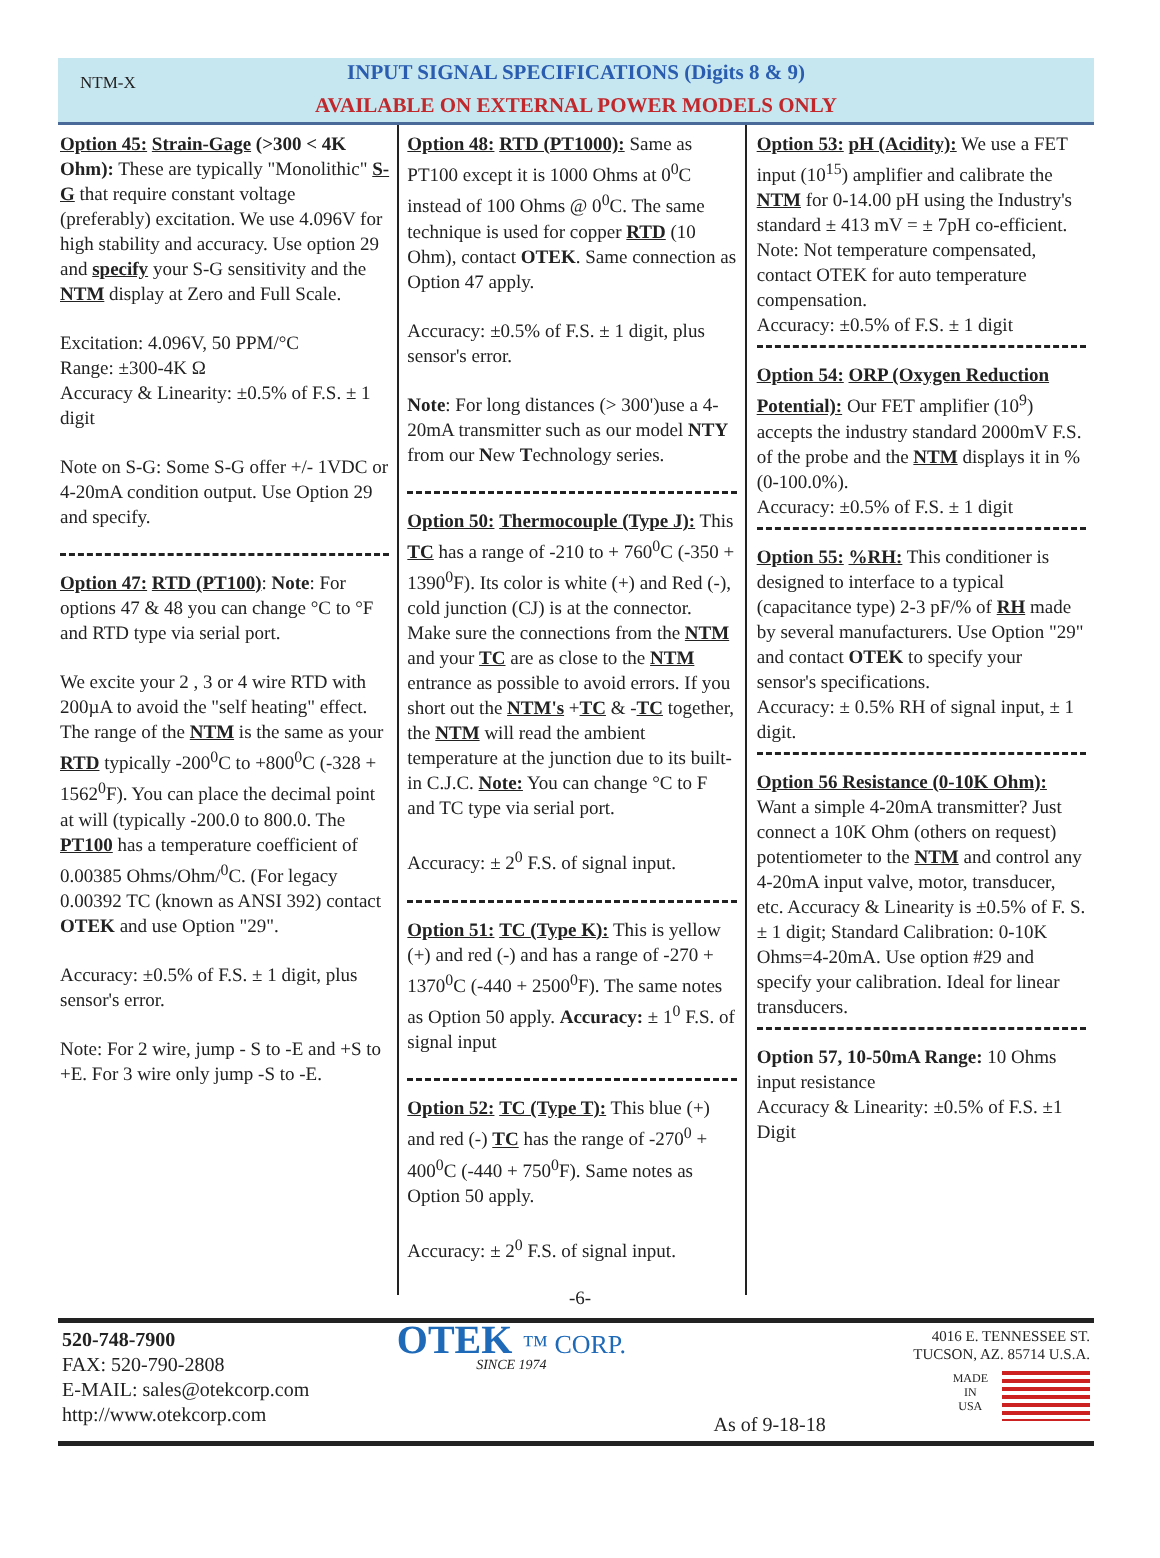NTM-X
INPUT SIGNAL SPECIFICATIONS (Digits 8 & 9)
AVAILABLE ON EXTERNAL POWER MODELS ONLY
Option 45: Strain-Gage (>300 < 4K Ohm): These are typically "Monolithic" S-G that require constant voltage (preferably) excitation. We use 4.096V for high stability and accuracy. Use option 29 and specify your S-G sensitivity and the NTM display at Zero and Full Scale.
Excitation: 4.096V, 50 PPM/°C
Range: ±300-4K Ω
Accuracy & Linearity: ±0.5% of F.S. ± 1 digit
Note on S-G: Some S-G offer +/- 1VDC or 4-20mA condition output. Use Option 29 and specify.
Option 47: RTD (PT100): Note: For options 47 & 48 you can change °C to °F and RTD type via serial port.
We excite your 2 , 3 or 4 wire RTD with 200µA to avoid the "self heating" effect. The range of the NTM is the same as your RTD typically -200<sup>0</sup>C to +800<sup>0</sup>C (-328 + 1562<sup>0</sup>F). You can place the decimal point at will (typically -200.0 to 800.0. The PT100 has a temperature coefficient of 0.00385 Ohms/Ohm/<sup>0</sup>C. (For legacy 0.00392 TC (known as ANSI 392) contact OTEK and use Option "29".
Accuracy: ±0.5% of F.S. ± 1 digit, plus sensor's error.
Note: For 2 wire, jump - S to -E and +S to +E. For 3 wire only jump -S to -E.
Option 48: RTD (PT1000): Same as PT100 except it is 1000 Ohms at 0<sup>0</sup>C instead of 100 Ohms @ 0<sup>0</sup>C. The same technique is used for copper RTD (10 Ohm), contact OTEK. Same connection as Option 47 apply.
Accuracy: ±0.5% of F.S. ± 1 digit, plus sensor's error.
Note: For long distances (> 300')use a 4-20mA transmitter such as our model NTY from our New Technology series.
Option 50: Thermocouple (Type J): This TC has a range of -210 to + 760<sup>0</sup>C (-350 + 1390<sup>0</sup>F). Its color is white (+) and Red (-), cold junction (CJ) is at the connector. Make sure the connections from the NTM and your TC are as close to the NTM entrance as possible to avoid errors. If you short out the NTM's +TC & -TC together, the NTM will read the ambient temperature at the junction due to its built-in C.J.C. Note: You can change °C to F and TC type via serial port.
Accuracy: ± 2<sup>0</sup> F.S. of signal input.
Option 51: TC (Type K): This is yellow (+) and red (-) and has a range of -270 + 1370<sup>0</sup>C (-440 + 2500<sup>0</sup>F). The same notes as Option 50 apply. Accuracy: ± 1<sup>0</sup> F.S. of signal input
Option 52: TC (Type T): This blue (+) and red (-) TC has the range of -270<sup>0</sup> + 400<sup>0</sup>C (-440 + 750<sup>0</sup>F). Same notes as Option 50 apply.
Accuracy: ± 2<sup>0</sup> F.S. of signal input.
Option 53: pH (Acidity): We use a FET input (10<sup>15</sup>) amplifier and calibrate the NTM for 0-14.00 pH using the Industry's standard ± 413 mV = ± 7pH co-efficient.
Note: Not temperature compensated, contact OTEK for auto temperature compensation.
Accuracy: ±0.5% of F.S. ± 1 digit
Option 54: ORP (Oxygen Reduction Potential): Our FET amplifier (10<sup>9</sup>) accepts the industry standard 2000mV F.S. of the probe and the NTM displays it in % (0-100.0%).
Accuracy: ±0.5% of F.S. ± 1 digit
Option 55: %RH: This conditioner is designed to interface to a typical (capacitance type) 2-3 pF/% of RH made by several manufacturers. Use Option "29" and contact OTEK to specify your sensor's specifications.
Accuracy: ± 0.5% RH of signal input, ± 1 digit.
Option 56 Resistance (0-10K Ohm): Want a simple 4-20mA transmitter? Just connect a 10K Ohm (others on request) potentiometer to the NTM and control any 4-20mA input valve, motor, transducer, etc. Accuracy & Linearity is ±0.5% of F. S. ± 1 digit; Standard Calibration: 0-10K Ohms=4-20mA. Use option #29 and specify your calibration. Ideal for linear transducers.
Option 57, 10-50mA Range: 10 Ohms input resistance
Accuracy & Linearity: ±0.5% of F.S. ±1 Digit
-6-
520-748-7900
FAX: 520-790-2808
E-MAIL: sales@otekcorp.com
http://www.otekcorp.com
OTEK ™ CORP.
SINCE 1974
As of 9-18-18
4016 E. TENNESSEE ST.
TUCSON, AZ. 85714 U.S.A.
MADE
IN
USA